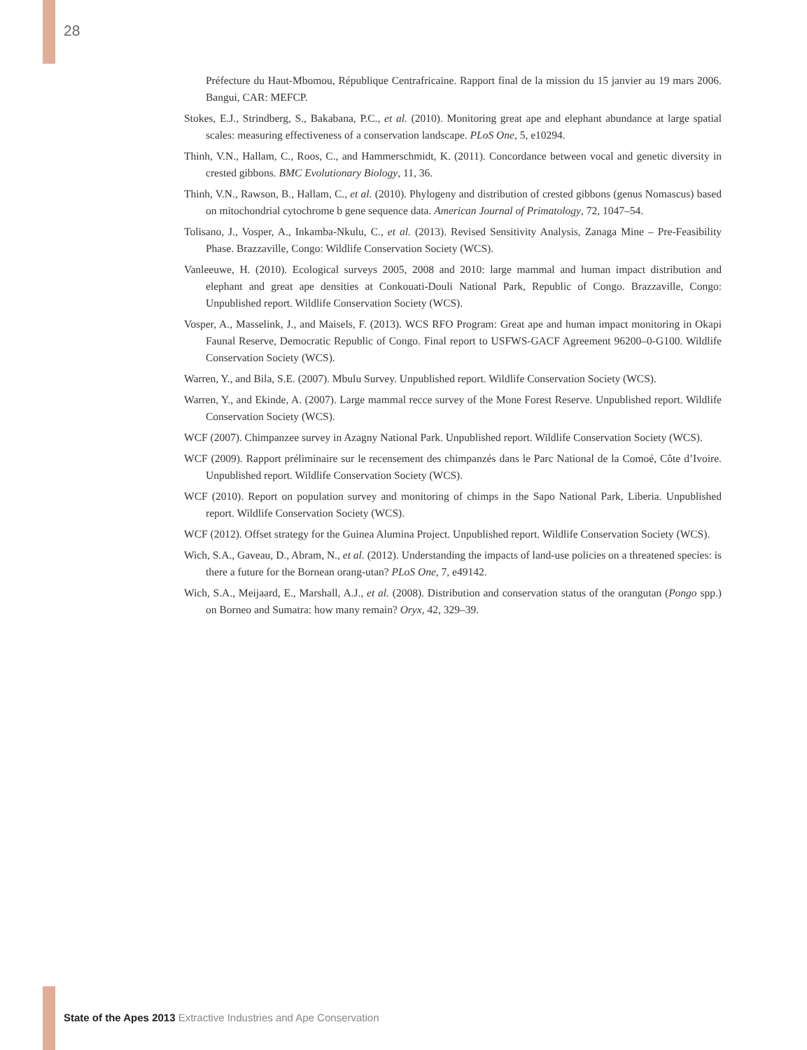28
Préfecture du Haut-Mbomou, République Centrafricaine. Rapport final de la mission du 15 janvier au 19 mars 2006. Bangui, CAR: MEFCP.
Stokes, E.J., Strindberg, S., Bakabana, P.C., et al. (2010). Monitoring great ape and elephant abundance at large spatial scales: measuring effectiveness of a conservation landscape. PLoS One, 5, e10294.
Thinh, V.N., Hallam, C., Roos, C., and Hammerschmidt, K. (2011). Concordance between vocal and genetic diversity in crested gibbons. BMC Evolutionary Biology, 11, 36.
Thinh, V.N., Rawson, B., Hallam, C., et al. (2010). Phylogeny and distribution of crested gibbons (genus Nomascus) based on mitochondrial cytochrome b gene sequence data. American Journal of Primatology, 72, 1047–54.
Tolisano, J., Vosper, A., Inkamba-Nkulu, C., et al. (2013). Revised Sensitivity Analysis, Zanaga Mine – Pre-Feasibility Phase. Brazzaville, Congo: Wildlife Conservation Society (WCS).
Vanleeuwe, H. (2010). Ecological surveys 2005, 2008 and 2010: large mammal and human impact distribution and elephant and great ape densities at Conkouati-Douli National Park, Republic of Congo. Brazzaville, Congo: Unpublished report. Wildlife Conservation Society (WCS).
Vosper, A., Masselink, J., and Maisels, F. (2013). WCS RFO Program: Great ape and human impact monitoring in Okapi Faunal Reserve, Democratic Republic of Congo. Final report to USFWS-GACF Agreement 96200–0-G100. Wildlife Conservation Society (WCS).
Warren, Y., and Bila, S.E. (2007). Mbulu Survey. Unpublished report. Wildlife Conservation Society (WCS).
Warren, Y., and Ekinde, A. (2007). Large mammal recce survey of the Mone Forest Reserve. Unpublished report. Wildlife Conservation Society (WCS).
WCF (2007). Chimpanzee survey in Azagny National Park. Unpublished report. Wildlife Conservation Society (WCS).
WCF (2009). Rapport préliminaire sur le recensement des chimpanzés dans le Parc National de la Comoé, Côte d’Ivoire. Unpublished report. Wildlife Conservation Society (WCS).
WCF (2010). Report on population survey and monitoring of chimps in the Sapo National Park, Liberia. Unpublished report. Wildlife Conservation Society (WCS).
WCF (2012). Offset strategy for the Guinea Alumina Project. Unpublished report. Wildlife Conservation Society (WCS).
Wich, S.A., Gaveau, D., Abram, N., et al. (2012). Understanding the impacts of land-use policies on a threatened species: is there a future for the Bornean orang-utan? PLoS One, 7, e49142.
Wich, S.A., Meijaard, E., Marshall, A.J., et al. (2008). Distribution and conservation status of the orangutan (Pongo spp.) on Borneo and Sumatra: how many remain? Oryx, 42, 329–39.
State of the Apes 2013 Extractive Industries and Ape Conservation